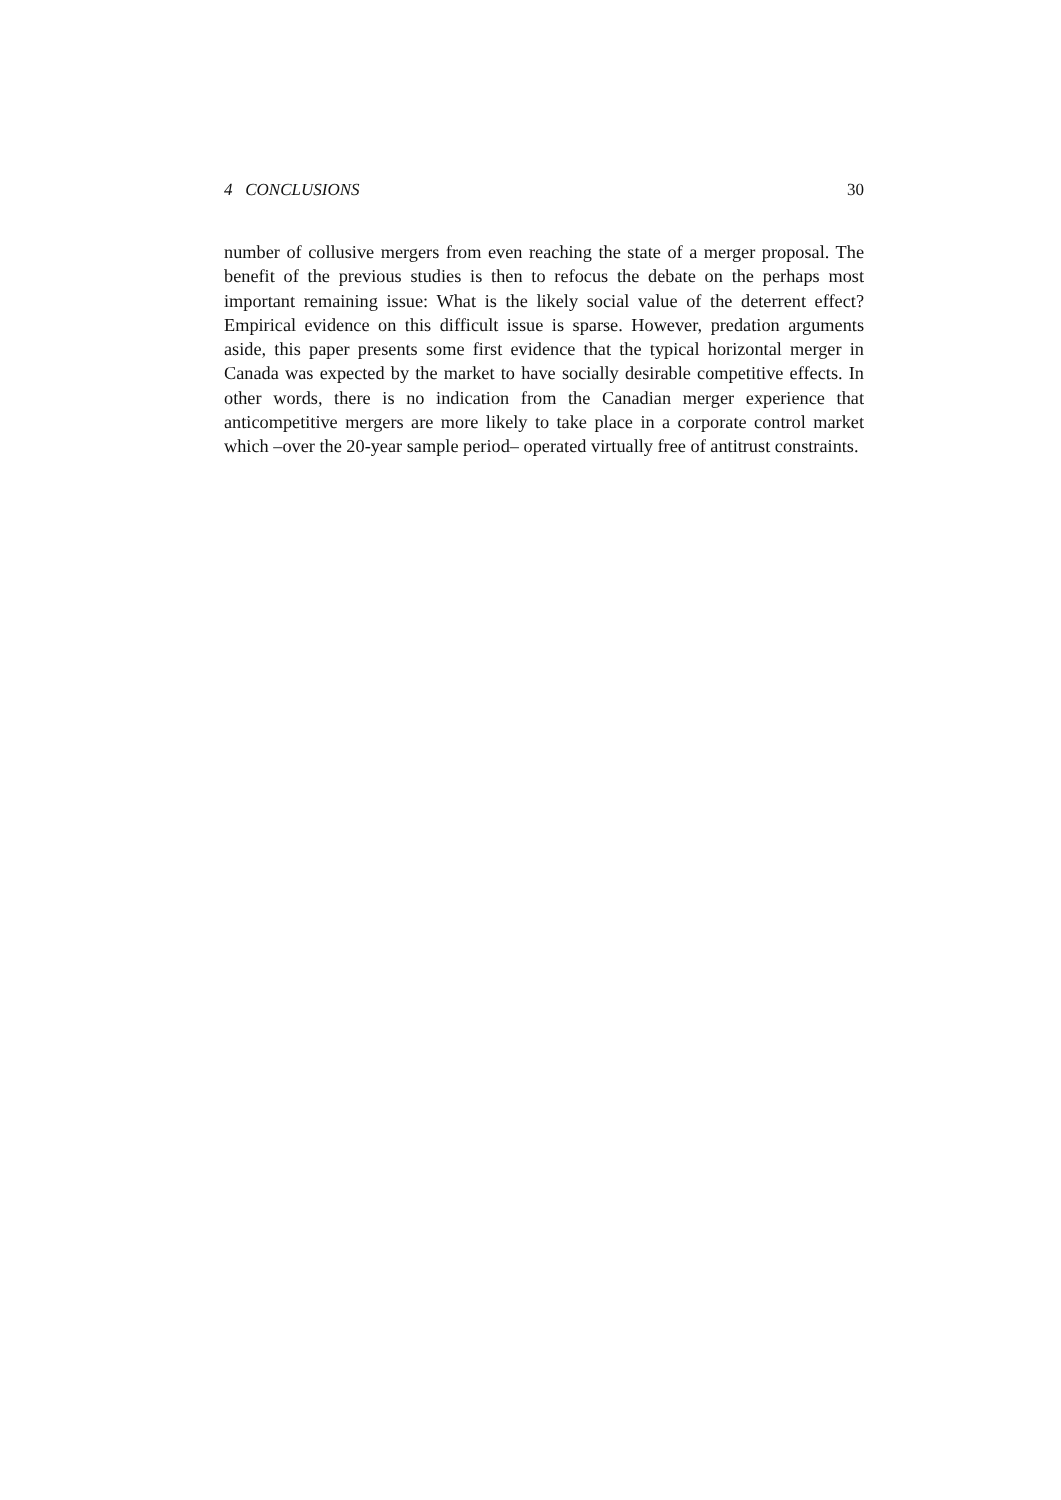4 CONCLUSIONS 30
number of collusive mergers from even reaching the state of a merger proposal. The benefit of the previous studies is then to refocus the debate on the perhaps most important remaining issue: What is the likely social value of the deterrent effect? Empirical evidence on this difficult issue is sparse. However, predation arguments aside, this paper presents some first evidence that the typical horizontal merger in Canada was expected by the market to have socially desirable competitive effects. In other words, there is no indication from the Canadian merger experience that anticompetitive mergers are more likely to take place in a corporate control market which –over the 20-year sample period– operated virtually free of antitrust constraints.